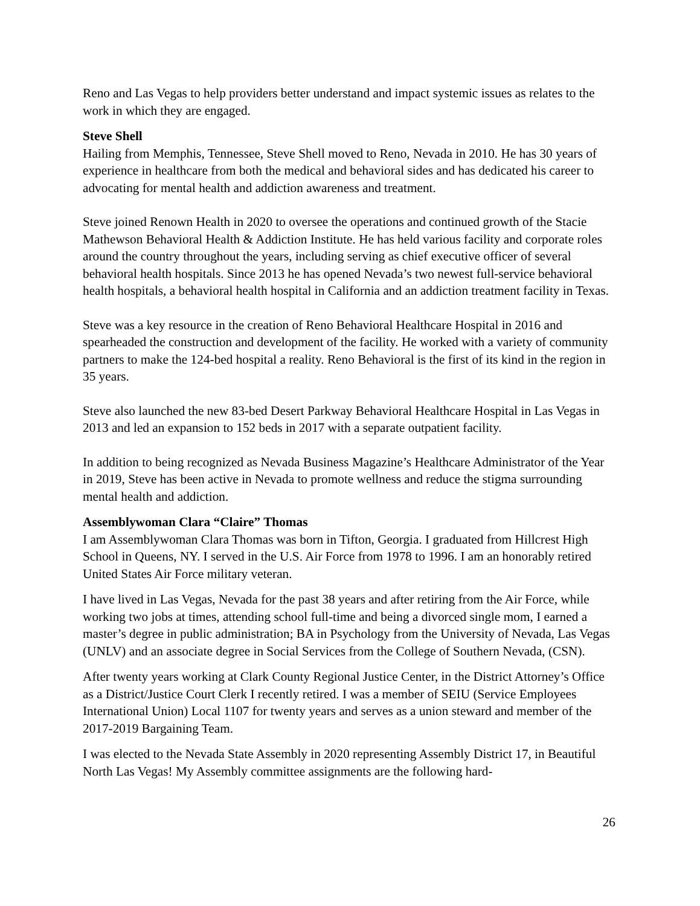Reno and Las Vegas to help providers better understand and impact systemic issues as relates to the work in which they are engaged.
Steve Shell
Hailing from Memphis, Tennessee, Steve Shell moved to Reno, Nevada in 2010. He has 30 years of experience in healthcare from both the medical and behavioral sides and has dedicated his career to advocating for mental health and addiction awareness and treatment.
Steve joined Renown Health in 2020 to oversee the operations and continued growth of the Stacie Mathewson Behavioral Health & Addiction Institute. He has held various facility and corporate roles around the country throughout the years, including serving as chief executive officer of several behavioral health hospitals. Since 2013 he has opened Nevada’s two newest full-service behavioral health hospitals, a behavioral health hospital in California and an addiction treatment facility in Texas.
Steve was a key resource in the creation of Reno Behavioral Healthcare Hospital in 2016 and spearheaded the construction and development of the facility. He worked with a variety of community partners to make the 124-bed hospital a reality. Reno Behavioral is the first of its kind in the region in 35 years.
Steve also launched the new 83-bed Desert Parkway Behavioral Healthcare Hospital in Las Vegas in 2013 and led an expansion to 152 beds in 2017 with a separate outpatient facility.
In addition to being recognized as Nevada Business Magazine’s Healthcare Administrator of the Year in 2019, Steve has been active in Nevada to promote wellness and reduce the stigma surrounding mental health and addiction.
Assemblywoman Clara “Claire” Thomas
I am Assemblywoman Clara Thomas was born in Tifton, Georgia. I graduated from Hillcrest High School in Queens, NY. I served in the U.S. Air Force from 1978 to 1996. I am an honorably retired United States Air Force military veteran.
I have lived in Las Vegas, Nevada for the past 38 years and after retiring from the Air Force, while working two jobs at times, attending school full-time and being a divorced single mom, I earned a master’s degree in public administration; BA in Psychology from the University of Nevada, Las Vegas (UNLV) and an associate degree in Social Services from the College of Southern Nevada, (CSN).
After twenty years working at Clark County Regional Justice Center, in the District Attorney’s Office as a District/Justice Court Clerk I recently retired. I was a member of SEIU (Service Employees International Union) Local 1107 for twenty years and serves as a union steward and member of the 2017-2019 Bargaining Team.
I was elected to the Nevada State Assembly in 2020 representing Assembly District 17, in Beautiful North Las Vegas! My Assembly committee assignments are the following hard-
26